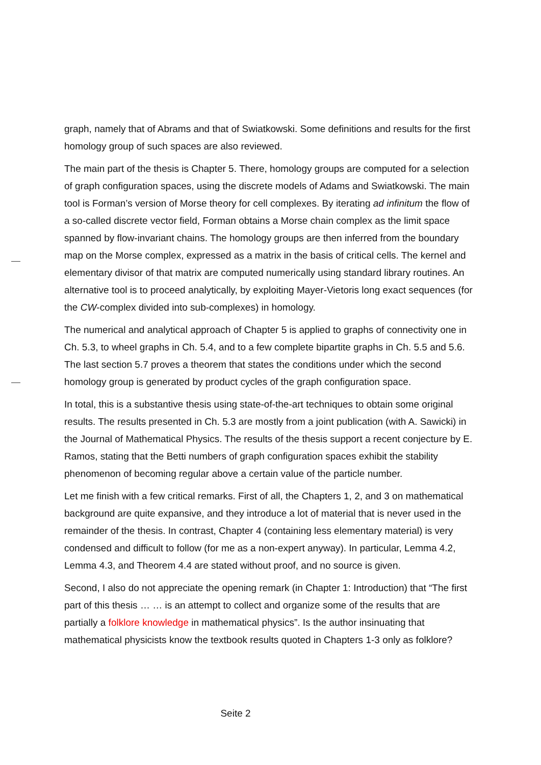graph, namely that of Abrams and that of Swiatkowski. Some definitions and results for the first homology group of such spaces are also reviewed.
The main part of the thesis is Chapter 5. There, homology groups are computed for a selection of graph configuration spaces, using the discrete models of Adams and Swiatkowski. The main tool is Forman’s version of Morse theory for cell complexes. By iterating ad infinitum the flow of a so-called discrete vector field, Forman obtains a Morse chain complex as the limit space spanned by flow-invariant chains. The homology groups are then inferred from the boundary map on the Morse complex, expressed as a matrix in the basis of critical cells. The kernel and elementary divisor of that matrix are computed numerically using standard library routines. An alternative tool is to proceed analytically, by exploiting Mayer-Vietoris long exact sequences (for the CW-complex divided into sub-complexes) in homology.
The numerical and analytical approach of Chapter 5 is applied to graphs of connectivity one in Ch. 5.3, to wheel graphs in Ch. 5.4, and to a few complete bipartite graphs in Ch. 5.5 and 5.6. The last section 5.7 proves a theorem that states the conditions under which the second homology group is generated by product cycles of the graph configuration space.
In total, this is a substantive thesis using state-of-the-art techniques to obtain some original results. The results presented in Ch. 5.3 are mostly from a joint publication (with A. Sawicki) in the Journal of Mathematical Physics. The results of the thesis support a recent conjecture by E. Ramos, stating that the Betti numbers of graph configuration spaces exhibit the stability phenomenon of becoming regular above a certain value of the particle number.
Let me finish with a few critical remarks. First of all, the Chapters 1, 2, and 3 on mathematical background are quite expansive, and they introduce a lot of material that is never used in the remainder of the thesis. In contrast, Chapter 4 (containing less elementary material) is very condensed and difficult to follow (for me as a non-expert anyway). In particular, Lemma 4.2, Lemma 4.3, and Theorem 4.4 are stated without proof, and no source is given.
Second, I also do not appreciate the opening remark (in Chapter 1: Introduction) that “The first part of this thesis … … is an attempt to collect and organize some of the results that are partially a folklore knowledge in mathematical physics”. Is the author insinuating that mathematical physicists know the textbook results quoted in Chapters 1-3 only as folklore?
Seite 2